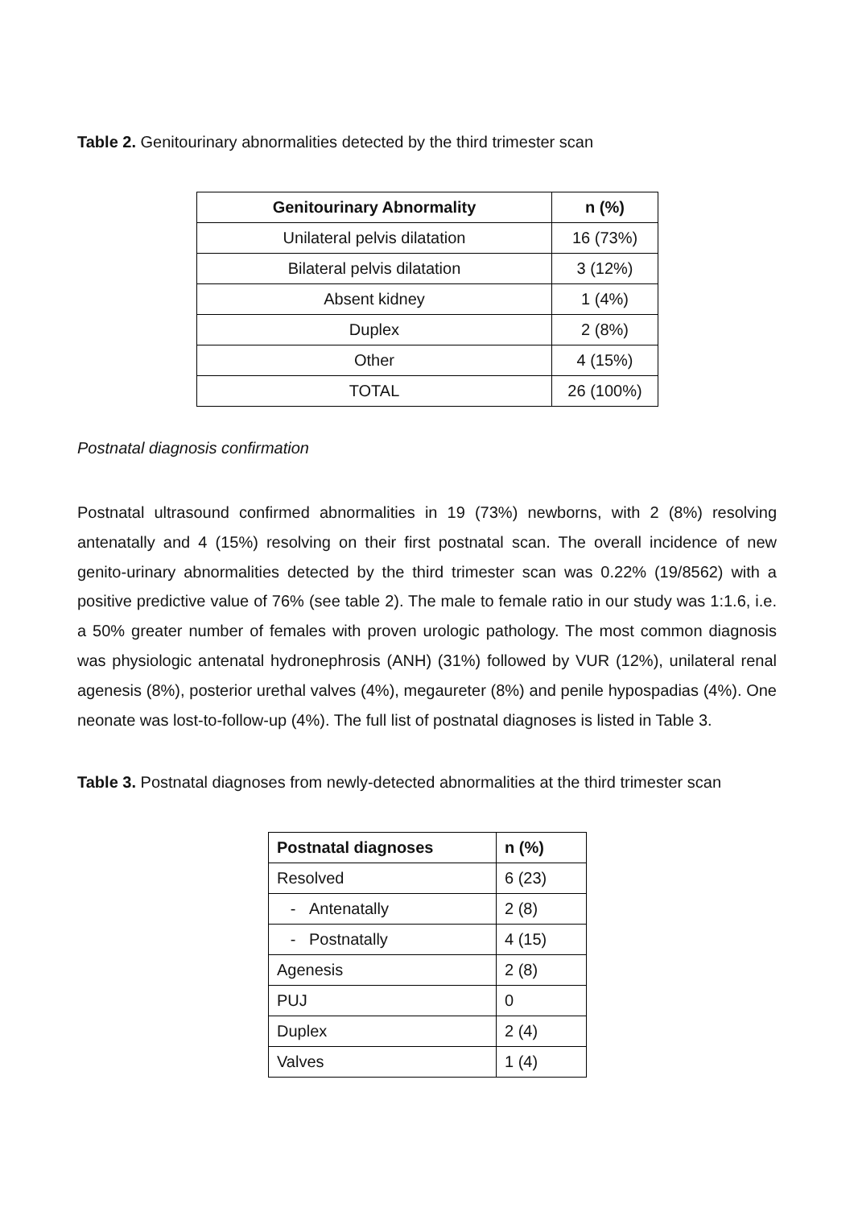Table 2. Genitourinary abnormalities detected by the third trimester scan
| Genitourinary Abnormality | n (%) |
| --- | --- |
| Unilateral pelvis dilatation | 16 (73%) |
| Bilateral pelvis dilatation | 3 (12%) |
| Absent kidney | 1 (4%) |
| Duplex | 2 (8%) |
| Other | 4 (15%) |
| TOTAL | 26 (100%) |
Postnatal diagnosis confirmation
Postnatal ultrasound confirmed abnormalities in 19 (73%) newborns, with 2 (8%) resolving antenatally and 4 (15%) resolving on their first postnatal scan. The overall incidence of new genito-urinary abnormalities detected by the third trimester scan was 0.22% (19/8562) with a positive predictive value of 76% (see table 2). The male to female ratio in our study was 1:1.6, i.e. a 50% greater number of females with proven urologic pathology. The most common diagnosis was physiologic antenatal hydronephrosis (ANH) (31%) followed by VUR (12%), unilateral renal agenesis (8%), posterior urethal valves (4%), megaureter (8%) and penile hypospadias (4%). One neonate was lost-to-follow-up (4%). The full list of postnatal diagnoses is listed in Table 3.
Table 3. Postnatal diagnoses from newly-detected abnormalities at the third trimester scan
| Postnatal diagnoses | n (%) |
| --- | --- |
| Resolved | 6 (23) |
| - Antenatally | 2 (8) |
| - Postnatally | 4 (15) |
| Agenesis | 2 (8) |
| PUJ | 0 |
| Duplex | 2 (4) |
| Valves | 1 (4) |